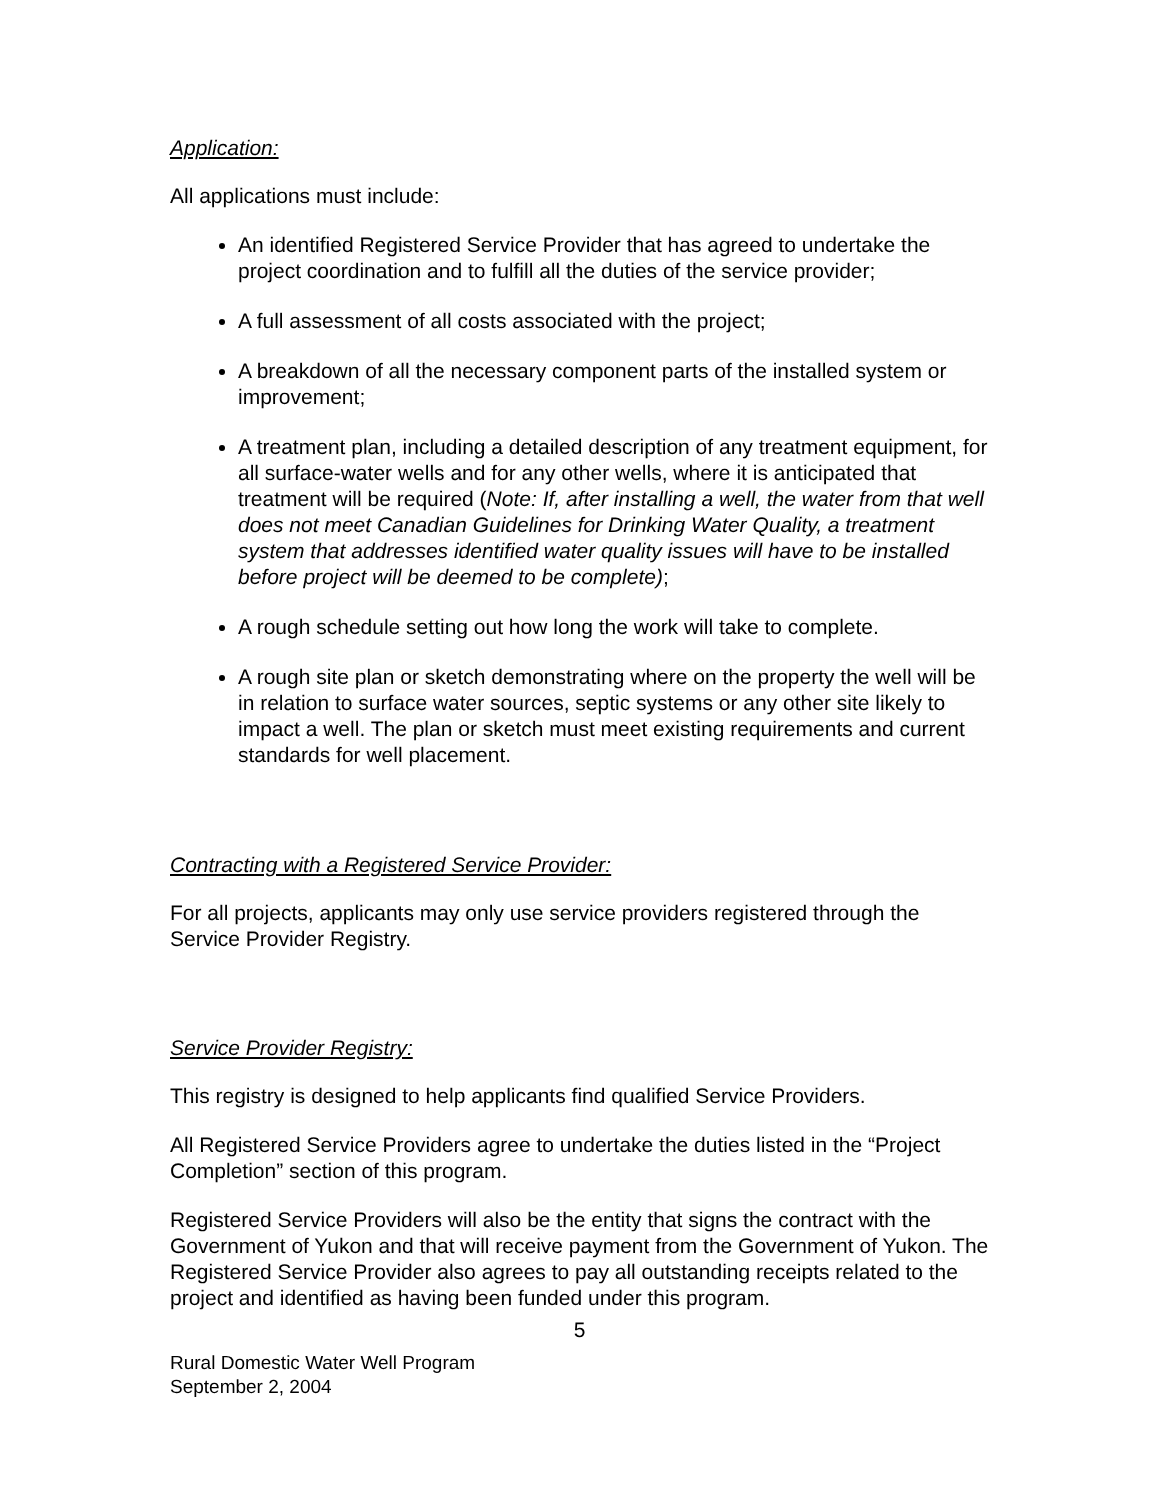Application:
All applications must include:
An identified Registered Service Provider that has agreed to undertake the project coordination and to fulfill all the duties of the service provider;
A full assessment of all costs associated with the project;
A breakdown of all the necessary component parts of the installed system or improvement;
A treatment plan, including a detailed description of any treatment equipment, for all surface-water wells and for any other wells, where it is anticipated that treatment will be required (Note: If, after installing a well, the water from that well does not meet Canadian Guidelines for Drinking Water Quality, a treatment system that addresses identified water quality issues will have to be installed before project will be deemed to be complete);
A rough schedule setting out how long the work will take to complete.
A rough site plan or sketch demonstrating where on the property the well will be in relation to surface water sources, septic systems or any other site likely to impact a well. The plan or sketch must meet existing requirements and current standards for well placement.
Contracting with a Registered Service Provider:
For all projects, applicants may only use service providers registered through the Service Provider Registry.
Service Provider Registry:
This registry is designed to help applicants find qualified Service Providers.
All Registered Service Providers agree to undertake the duties listed in the “Project Completion” section of this program.
Registered Service Providers will also be the entity that signs the contract with the Government of Yukon and that will receive payment from the Government of Yukon. The Registered Service Provider also agrees to pay all outstanding receipts related to the project and identified as having been funded under this program.
5
Rural Domestic Water Well Program
September 2, 2004